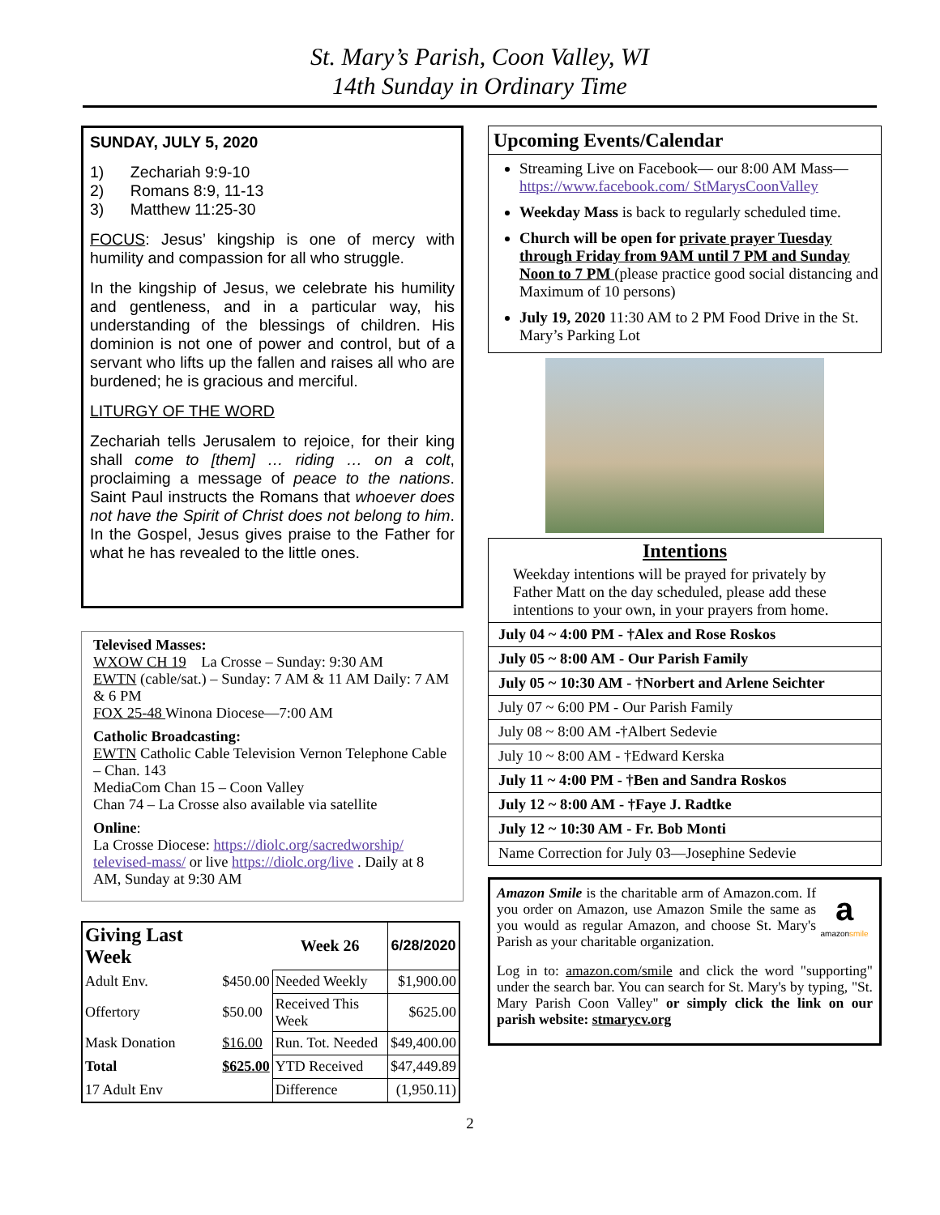St. Mary’s Parish, Coon Valley, WI
14th Sunday in Ordinary Time
SUNDAY, JULY 5, 2020
1) Zechariah 9:9-10
2) Romans 8:9, 11-13
3) Matthew 11:25-30
FOCUS: Jesus’ kingship is one of mercy with humility and compassion for all who struggle.
In the kingship of Jesus, we celebrate his humility and gentleness, and in a particular way, his understanding of the blessings of children. His dominion is not one of power and control, but of a servant who lifts up the fallen and raises all who are burdened; he is gracious and merciful.
LITURGY OF THE WORD
Zechariah tells Jerusalem to rejoice, for their king shall come to [them] … riding … on a colt, proclaiming a message of peace to the nations. Saint Paul instructs the Romans that whoever does not have the Spirit of Christ does not belong to him. In the Gospel, Jesus gives praise to the Father for what he has revealed to the little ones.
Televised Masses:
WXOW CH 19 La Crosse – Sunday: 9:30 AM
EWTN (cable/sat.) – Sunday: 7 AM & 11 AM Daily: 7 AM & 6 PM
FOX 25-48 Winona Diocese—7:00 AM
Catholic Broadcasting:
EWTN Catholic Cable Television Vernon Telephone Cable – Chan. 143
MediaCom Chan 15 – Coon Valley
Chan 74 – La Crosse also available via satellite
Online:
La Crosse Diocese: https://diolc.org/sacredworship/ televised-mass/ or live https://diolc.org/live . Daily at 8 AM, Sunday at 9:30 AM
| Giving Last Week | | Week 26 | 6/28/2020 |
| Adult Env. | $450.00 | Needed Weekly | $1,900.00 |
| Offertory | $50.00 | Received This Week | $625.00 |
| Mask Donation | $16.00 | Run. Tot. Needed | $49,400.00 |
| Total | $625.00 | YTD Received | $47,449.89 |
| 17 Adult Env | | Difference | (1,950.11) |
Upcoming Events/Calendar
Streaming Live on Facebook— our 8:00 AM Mass— https://www.facebook.com/ StMarysCoonValley
Weekday Mass is back to regularly scheduled time.
Church will be open for private prayer Tuesday through Friday from 9AM until 7 PM and Sunday Noon to 7 PM (please practice good social distancing and Maximum of 10 persons)
July 19, 2020 11:30 AM to 2 PM Food Drive in the St. Mary’s Parking Lot
Intentions
Weekday intentions will be prayed for privately by Father Matt on the day scheduled, please add these intentions to your own, in your prayers from home.
| July 04 ~ 4:00 PM - †Alex and Rose Roskos |
| July 05 ~ 8:00 AM - Our Parish Family |
| July 05 ~ 10:30 AM - †Norbert and Arlene Seichter |
| July 07 ~ 6:00 PM - Our Parish Family |
| July 08 ~ 8:00 AM -†Albert Sedevie |
| July 10 ~ 8:00 AM - †Edward Kerska |
| July 11 ~ 4:00 PM - †Ben and Sandra Roskos |
| July 12 ~ 8:00 AM - †Faye J. Radtke |
| July 12 ~ 10:30 AM - Fr. Bob Monti |
| Name Correction for July 03—Josephine Sedevie |
a
amazonsmile
Amazon Smile is the charitable arm of Amazon.com. If you order on Amazon, use Amazon Smile the same as you would as regular Amazon, and choose St. Mary's Parish as your charitable organization.
Log in to: amazon.com/smile and click the word "supporting" under the search bar. You can search for St. Mary's by typing, "St. Mary Parish Coon Valley" or simply click the link on our parish website: stmarycv.org
2